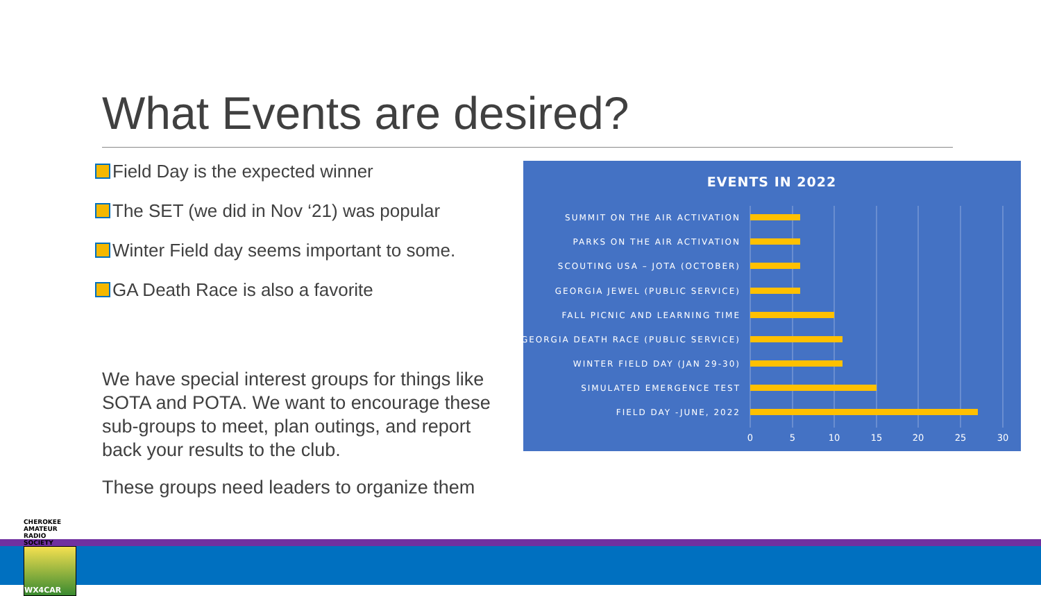What Events are desired?
Field Day is the expected winner
The SET (we did in Nov ‘21) was popular
Winter Field day seems important to some.
GA Death Race is also a favorite
We have special interest groups for things like SOTA and POTA. We want to encourage these sub-groups to meet, plan outings, and report back your results to the club.
These groups need leaders to organize them
EVENTS IN 2022
SUMMIT ON THE AIR ACTIVATION
PARKS ON THE AIR ACTIVATION
SCOUTING USA – JOTA (OCTOBER)
GEORGIA JEWEL (PUBLIC SERVICE)
FALL PICNIC AND LEARNING TIME
GEORGIA DEATH RACE (PUBLIC SERVICE)
WINTER FIELD DAY (JAN 29-30)
SIMULATED EMERGENCE TEST
FIELD DAY -JUNE, 2022
0
5
10
15
20
25
30
CHEROKEE AMATEUR RADIO SOCIETY
WX4CAR